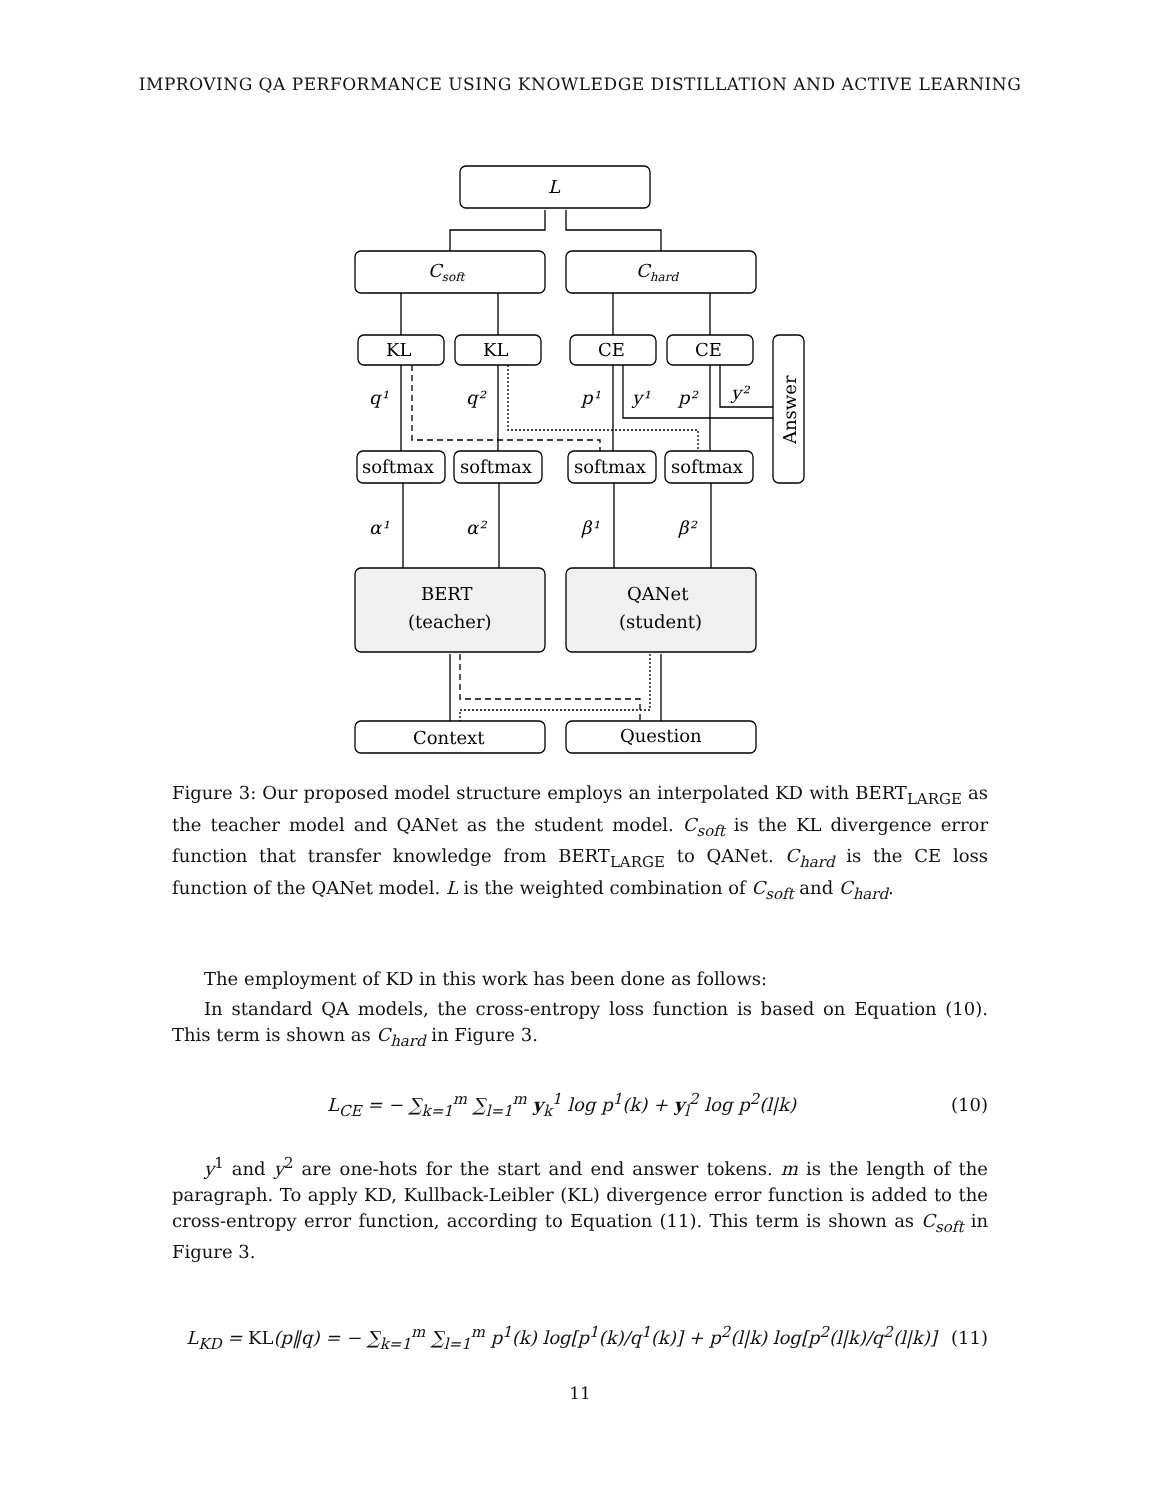IMPROVING QA PERFORMANCE USING KNOWLEDGE DISTILLATION AND ACTIVE LEARNING
L
Csoft
Chard
KL
KL
CE
CE
q¹
q²
p¹
y¹
p²
y²
softmax
softmax
softmax
softmax
Answer
α¹
α²
β¹
β²
BERT
(teacher)
QANet
(student)
Context
Question
Figure 3: Our proposed model structure employs an interpolated KD with BERT<sub>LARGE</sub> as the teacher model and QANet as the student model. C<sub>soft</sub> is the KL divergence error function that transfer knowledge from BERT<sub>LARGE</sub> to QANet. C<sub>hard</sub> is the CE loss function of the QANet model. L is the weighted combination of C<sub>soft</sub> and C<sub>hard</sub>.
The employment of KD in this work has been done as follows:
In standard QA models, the cross-entropy loss function is based on Equation (10). This term is shown as C<sub>hard</sub> in Figure 3.
L<sub>CE</sub> = − ∑<sub>k=1</sub><sup>m</sup> ∑<sub>l=1</sub><sup>m</sup> y<sub>k</sub><sup>1</sup> log p<sup>1</sup>(k) + y<sub>l</sub><sup>2</sup> log p<sup>2</sup>(l|k) (10)
y<sup>1</sup> and y<sup>2</sup> are one-hots for the start and end answer tokens. m is the length of the paragraph. To apply KD, Kullback-Leibler (KL) divergence error function is added to the cross-entropy error function, according to Equation (11). This term is shown as C<sub>soft</sub> in Figure 3.
L<sub>KD</sub> = KL(p‖q) = − ∑<sub>k=1</sub><sup>m</sup> ∑<sub>l=1</sub><sup>m</sup> p<sup>1</sup>(k) log[p<sup>1</sup>(k)/q<sup>1</sup>(k)] + p<sup>2</sup>(l|k) log[p<sup>2</sup>(l|k)/q<sup>2</sup>(l|k)] (11)
11